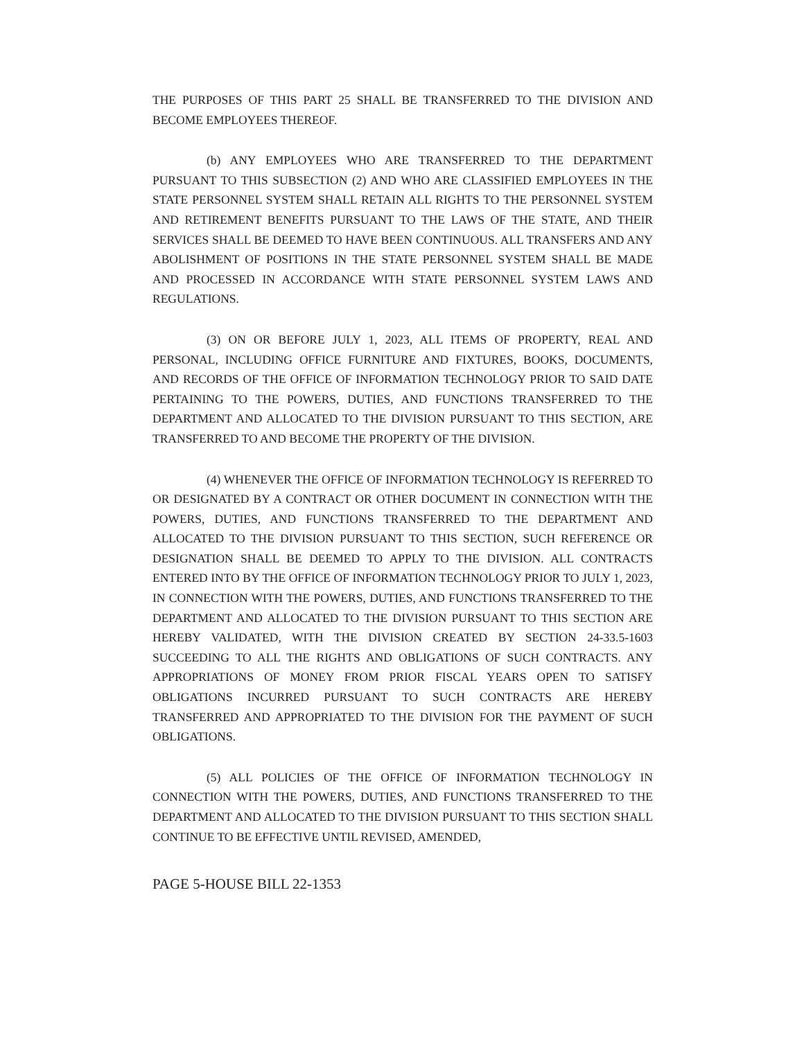THE PURPOSES OF THIS PART 25 SHALL BE TRANSFERRED TO THE DIVISION AND BECOME EMPLOYEES THEREOF.
(b) ANY EMPLOYEES WHO ARE TRANSFERRED TO THE DEPARTMENT PURSUANT TO THIS SUBSECTION (2) AND WHO ARE CLASSIFIED EMPLOYEES IN THE STATE PERSONNEL SYSTEM SHALL RETAIN ALL RIGHTS TO THE PERSONNEL SYSTEM AND RETIREMENT BENEFITS PURSUANT TO THE LAWS OF THE STATE, AND THEIR SERVICES SHALL BE DEEMED TO HAVE BEEN CONTINUOUS. ALL TRANSFERS AND ANY ABOLISHMENT OF POSITIONS IN THE STATE PERSONNEL SYSTEM SHALL BE MADE AND PROCESSED IN ACCORDANCE WITH STATE PERSONNEL SYSTEM LAWS AND REGULATIONS.
(3) ON OR BEFORE JULY 1, 2023, ALL ITEMS OF PROPERTY, REAL AND PERSONAL, INCLUDING OFFICE FURNITURE AND FIXTURES, BOOKS, DOCUMENTS, AND RECORDS OF THE OFFICE OF INFORMATION TECHNOLOGY PRIOR TO SAID DATE PERTAINING TO THE POWERS, DUTIES, AND FUNCTIONS TRANSFERRED TO THE DEPARTMENT AND ALLOCATED TO THE DIVISION PURSUANT TO THIS SECTION, ARE TRANSFERRED TO AND BECOME THE PROPERTY OF THE DIVISION.
(4) WHENEVER THE OFFICE OF INFORMATION TECHNOLOGY IS REFERRED TO OR DESIGNATED BY A CONTRACT OR OTHER DOCUMENT IN CONNECTION WITH THE POWERS, DUTIES, AND FUNCTIONS TRANSFERRED TO THE DEPARTMENT AND ALLOCATED TO THE DIVISION PURSUANT TO THIS SECTION, SUCH REFERENCE OR DESIGNATION SHALL BE DEEMED TO APPLY TO THE DIVISION. ALL CONTRACTS ENTERED INTO BY THE OFFICE OF INFORMATION TECHNOLOGY PRIOR TO JULY 1, 2023, IN CONNECTION WITH THE POWERS, DUTIES, AND FUNCTIONS TRANSFERRED TO THE DEPARTMENT AND ALLOCATED TO THE DIVISION PURSUANT TO THIS SECTION ARE HEREBY VALIDATED, WITH THE DIVISION CREATED BY SECTION 24-33.5-1603 SUCCEEDING TO ALL THE RIGHTS AND OBLIGATIONS OF SUCH CONTRACTS. ANY APPROPRIATIONS OF MONEY FROM PRIOR FISCAL YEARS OPEN TO SATISFY OBLIGATIONS INCURRED PURSUANT TO SUCH CONTRACTS ARE HEREBY TRANSFERRED AND APPROPRIATED TO THE DIVISION FOR THE PAYMENT OF SUCH OBLIGATIONS.
(5) ALL POLICIES OF THE OFFICE OF INFORMATION TECHNOLOGY IN CONNECTION WITH THE POWERS, DUTIES, AND FUNCTIONS TRANSFERRED TO THE DEPARTMENT AND ALLOCATED TO THE DIVISION PURSUANT TO THIS SECTION SHALL CONTINUE TO BE EFFECTIVE UNTIL REVISED, AMENDED,
PAGE 5-HOUSE BILL 22-1353